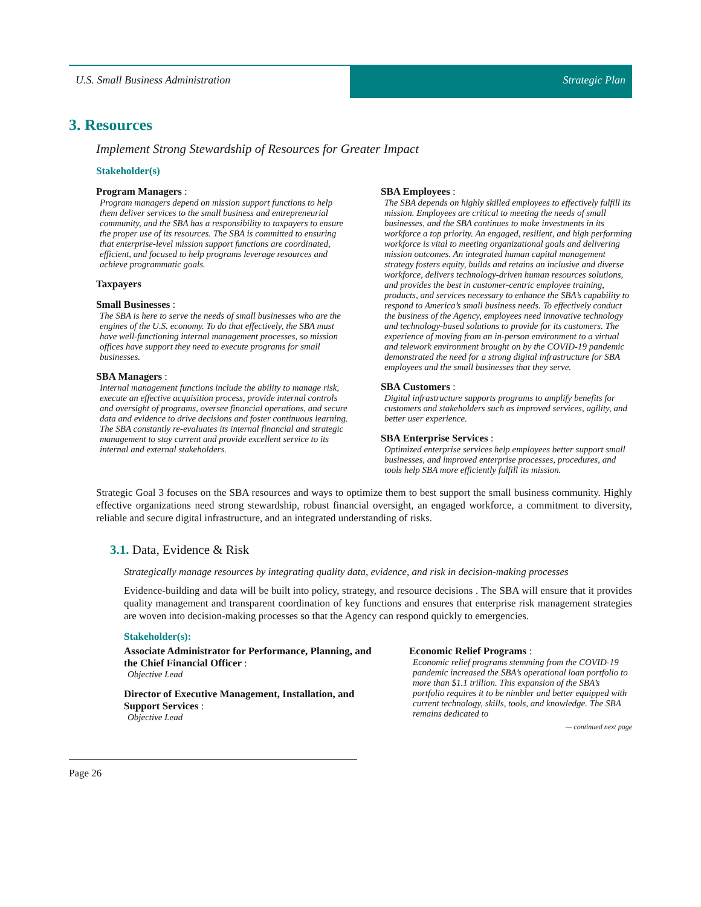U.S. Small Business Administration Strategic Plan
3. Resources
Implement Strong Stewardship of Resources for Greater Impact
Stakeholder(s)
Program Managers :
Program managers depend on mission support functions to help them deliver services to the small business and entrepreneurial community, and the SBA has a responsibility to taxpayers to ensure the proper use of its resources. The SBA is committed to ensuring that enterprise-level mission support functions are coordinated, efficient, and focused to help programs leverage resources and achieve programmatic goals.
Taxpayers
Small Businesses :
The SBA is here to serve the needs of small businesses who are the engines of the U.S. economy. To do that effectively, the SBA must have well-functioning internal management processes, so mission offices have support they need to execute programs for small businesses.
SBA Managers :
Internal management functions include the ability to manage risk, execute an effective acquisition process, provide internal controls and oversight of programs, oversee financial operations, and secure data and evidence to drive decisions and foster continuous learning. The SBA constantly re-evaluates its internal financial and strategic management to stay current and provide excellent service to its internal and external stakeholders.
SBA Employees :
The SBA depends on highly skilled employees to effectively fulfill its mission. Employees are critical to meeting the needs of small businesses, and the SBA continues to make investments in its workforce a top priority. An engaged, resilient, and high performing workforce is vital to meeting organizational goals and delivering mission outcomes. An integrated human capital management strategy fosters equity, builds and retains an inclusive and diverse workforce, delivers technology-driven human resources solutions, and provides the best in customer-centric employee training, products, and services necessary to enhance the SBA’s capability to respond to America’s small business needs. To effectively conduct the business of the Agency, employees need innovative technology and technology-based solutions to provide for its customers. The experience of moving from an in-person environment to a virtual and telework environment brought on by the COVID-19 pandemic demonstrated the need for a strong digital infrastructure for SBA employees and the small businesses that they serve.
SBA Customers :
Digital infrastructure supports programs to amplify benefits for customers and stakeholders such as improved services, agility, and better user experience.
SBA Enterprise Services :
Optimized enterprise services help employees better support small businesses, and improved enterprise processes, procedures, and tools help SBA more efficiently fulfill its mission.
Strategic Goal 3 focuses on the SBA resources and ways to optimize them to best support the small business community. Highly effective organizations need strong stewardship, robust financial oversight, an engaged workforce, a commitment to diversity, reliable and secure digital infrastructure, and an integrated understanding of risks.
3.1. Data, Evidence & Risk
Strategically manage resources by integrating quality data, evidence, and risk in decision-making processes
Evidence-building and data will be built into policy, strategy, and resource decisions . The SBA will ensure that it provides quality management and transparent coordination of key functions and ensures that enterprise risk management strategies are woven into decision-making processes so that the Agency can respond quickly to emergencies.
Stakeholder(s):
Associate Administrator for Performance, Planning, and the Chief Financial Officer :
Objective Lead
Director of Executive Management, Installation, and Support Services :
Objective Lead
Economic Relief Programs :
Economic relief programs stemming from the COVID-19 pandemic increased the SBA’s operational loan portfolio to more than $1.1 trillion. This expansion of the SBA’s portfolio requires it to be nimbler and better equipped with current technology, skills, tools, and knowledge. The SBA remains dedicated to
— continued next page
Page 26